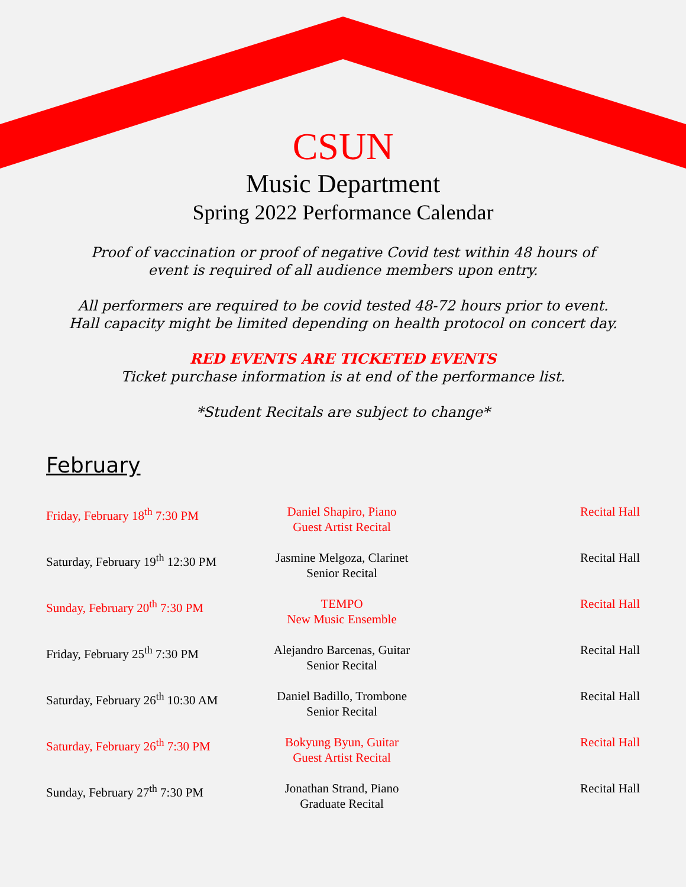CSUN
Music Department
Spring 2022 Performance Calendar
Proof of vaccination or proof of negative Covid test within 48 hours of
event is required of all audience members upon entry.
All performers are required to be covid tested 48-72 hours prior to event.
Hall capacity might be limited depending on health protocol on concert day.
RED EVENTS ARE TICKETED EVENTS
Ticket purchase information is at end of the performance list.
*Student Recitals are subject to change*
February
| Friday, February 18<sup>th</sup> 7:30 PM | Daniel Shapiro, Piano Guest Artist Recital | Recital Hall |
| Saturday, February 19<sup>th</sup> 12:30 PM | Jasmine Melgoza, Clarinet Senior Recital | Recital Hall |
| Sunday, February 20<sup>th</sup> 7:30 PM | TEMPO New Music Ensemble | Recital Hall |
| Friday, February 25<sup>th</sup> 7:30 PM | Alejandro Barcenas, Guitar Senior Recital | Recital Hall |
| Saturday, February 26<sup>th</sup> 10:30 AM | Daniel Badillo, Trombone Senior Recital | Recital Hall |
| Saturday, February 26<sup>th</sup> 7:30 PM | Bokyung Byun, Guitar Guest Artist Recital | Recital Hall |
| Sunday, February 27<sup>th</sup> 7:30 PM | Jonathan Strand, Piano Graduate Recital | Recital Hall |